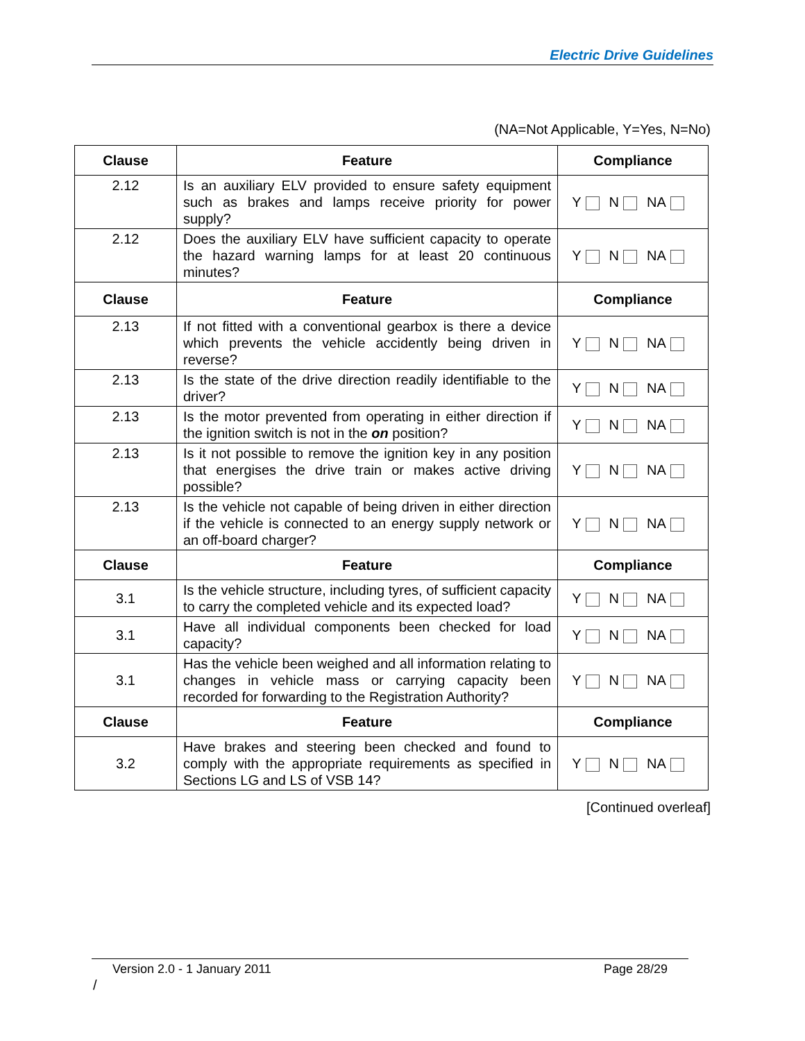Electric Drive Guidelines
(NA=Not Applicable, Y=Yes, N=No)
| Clause | Feature | Compliance |
| --- | --- | --- |
| 2.12 | Is an auxiliary ELV provided to ensure safety equipment such as brakes and lamps receive priority for power supply? | Y N NA |
| 2.12 | Does the auxiliary ELV have sufficient capacity to operate the hazard warning lamps for at least 20 continuous minutes? | Y N NA |
| Clause | Feature | Compliance |
| 2.13 | If not fitted with a conventional gearbox is there a device which prevents the vehicle accidently being driven in reverse? | Y N NA |
| 2.13 | Is the state of the drive direction readily identifiable to the driver? | Y N NA |
| 2.13 | Is the motor prevented from operating in either direction if the ignition switch is not in the on position? | Y N NA |
| 2.13 | Is it not possible to remove the ignition key in any position that energises the drive train or makes active driving possible? | Y N NA |
| 2.13 | Is the vehicle not capable of being driven in either direction if the vehicle is connected to an energy supply network or an off-board charger? | Y N NA |
| Clause | Feature | Compliance |
| 3.1 | Is the vehicle structure, including tyres, of sufficient capacity to carry the completed vehicle and its expected load? | Y N NA |
| 3.1 | Have all individual components been checked for load capacity? | Y N NA |
| 3.1 | Has the vehicle been weighed and all information relating to changes in vehicle mass or carrying capacity been recorded for forwarding to the Registration Authority? | Y N NA |
| Clause | Feature | Compliance |
| 3.2 | Have brakes and steering been checked and found to comply with the appropriate requirements as specified in Sections LG and LS of VSB 14? | Y N NA |
[Continued overleaf]
Version 2.0 - 1 January 2011 Page 28/29
/